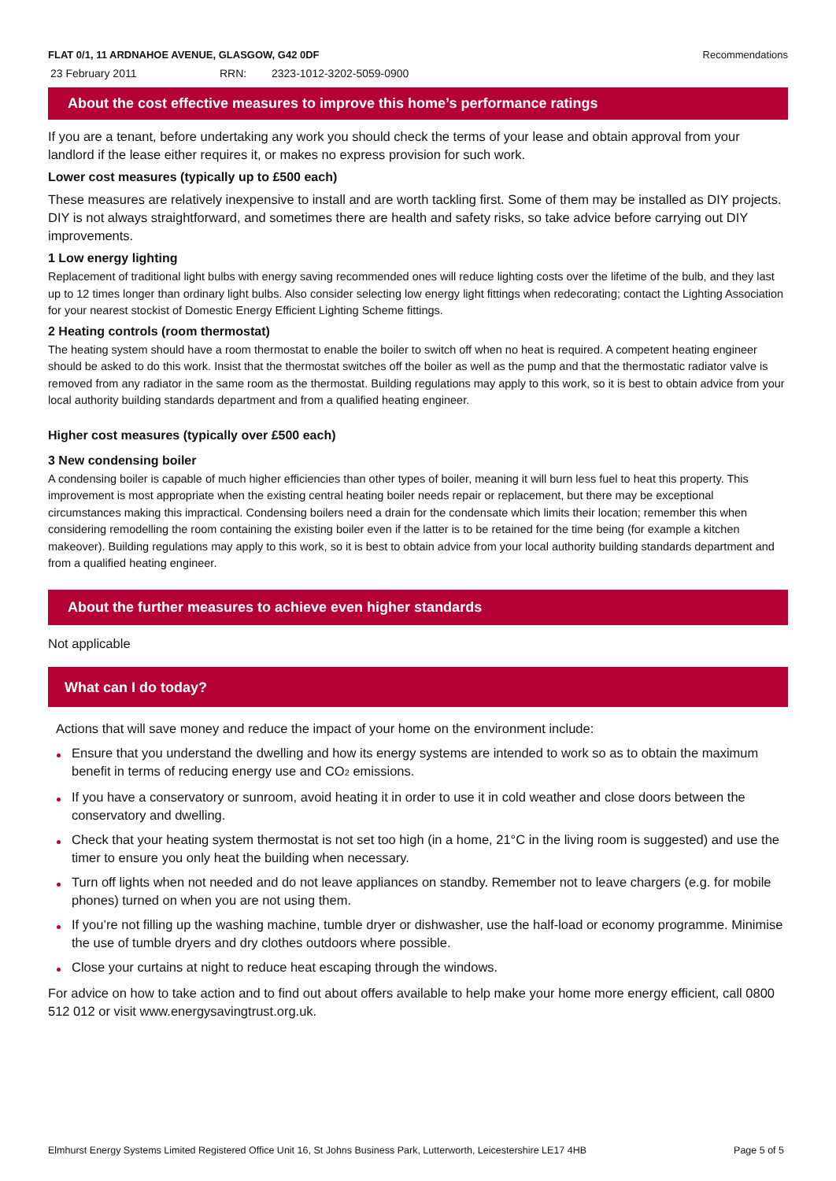FLAT 0/1, 11 ARDNAHOE AVENUE, GLASGOW, G42 0DF Recommendations
23 February 2011 RRN: 2323-1012-3202-5059-0900
About the cost effective measures to improve this home’s performance ratings
If you are a tenant, before undertaking any work you should check the terms of your lease and obtain approval from your landlord if the lease either requires it, or makes no express provision for such work.
Lower cost measures (typically up to £500 each)
These measures are relatively inexpensive to install and are worth tackling first. Some of them may be installed as DIY projects. DIY is not always straightforward, and sometimes there are health and safety risks, so take advice before carrying out DIY improvements.
1 Low energy lighting
Replacement of traditional light bulbs with energy saving recommended ones will reduce lighting costs over the lifetime of the bulb, and they last up to 12 times longer than ordinary light bulbs. Also consider selecting low energy light fittings when redecorating; contact the Lighting Association for your nearest stockist of Domestic Energy Efficient Lighting Scheme fittings.
2 Heating controls (room thermostat)
The heating system should have a room thermostat to enable the boiler to switch off when no heat is required. A competent heating engineer should be asked to do this work. Insist that the thermostat switches off the boiler as well as the pump and that the thermostatic radiator valve is removed from any radiator in the same room as the thermostat. Building regulations may apply to this work, so it is best to obtain advice from your local authority building standards department and from a qualified heating engineer.
Higher cost measures (typically over £500 each)
3 New condensing boiler
A condensing boiler is capable of much higher efficiencies than other types of boiler, meaning it will burn less fuel to heat this property. This improvement is most appropriate when the existing central heating boiler needs repair or replacement, but there may be exceptional circumstances making this impractical. Condensing boilers need a drain for the condensate which limits their location; remember this when considering remodelling the room containing the existing boiler even if the latter is to be retained for the time being (for example a kitchen makeover). Building regulations may apply to this work, so it is best to obtain advice from your local authority building standards department and from a qualified heating engineer.
About the further measures to achieve even higher standards
Not applicable
What can I do today?
Actions that will save money and reduce the impact of your home on the environment include:
Ensure that you understand the dwelling and how its energy systems are intended to work so as to obtain the maximum benefit in terms of reducing energy use and CO<sub>2</sub> emissions.
If you have a conservatory or sunroom, avoid heating it in order to use it in cold weather and close doors between the conservatory and dwelling.
Check that your heating system thermostat is not set too high (in a home, 21°C in the living room is suggested) and use the timer to ensure you only heat the building when necessary.
Turn off lights when not needed and do not leave appliances on standby. Remember not to leave chargers (e.g. for mobile phones) turned on when you are not using them.
If you’re not filling up the washing machine, tumble dryer or dishwasher, use the half-load or economy programme. Minimise the use of tumble dryers and dry clothes outdoors where possible.
Close your curtains at night to reduce heat escaping through the windows.
For advice on how to take action and to find out about offers available to help make your home more energy efficient, call 0800 512 012 or visit www.energysavingtrust.org.uk.
Elmhurst Energy Systems Limited Registered Office Unit 16, St Johns Business Park, Lutterworth, Leicestershire LE17 4HB Page 5 of 5